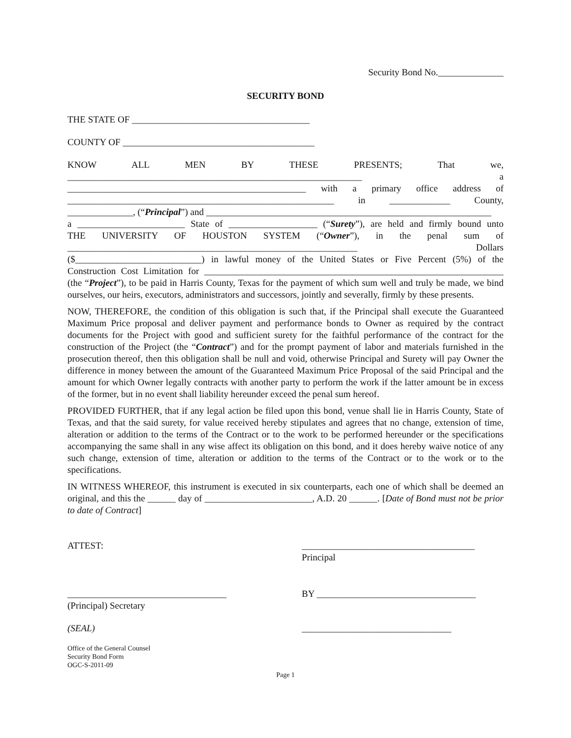Security Bond No.______________
SECURITY BOND
THE STATE OF ______________________________________
COUNTY OF _________________________________________
KNOW ALL MEN BY THESE PRESENTS; That we,
_______________________________________________________________ a
___________________________________________________ with a primary office address of
_________________________________________________________ in _____________ County,
______________, (“Principal”) and _____________________________________________________________
a _______________________ State of ___________________ (“Surety”), are held and firmly bound unto
THE UNIVERSITY OF HOUSTON SYSTEM (“Owner”), in the penal sum of
______________________________________________________________ Dollars
($___________________________) in lawful money of the United States or Five Percent (5%) of the
Construction Cost Limitation for ________________________________________________________________
(the “Project”), to be paid in Harris County, Texas for the payment of which sum well and truly be made, we bind ourselves, our heirs, executors, administrators and successors, jointly and severally, firmly by these presents.
NOW, THEREFORE, the condition of this obligation is such that, if the Principal shall execute the Guaranteed Maximum Price proposal and deliver payment and performance bonds to Owner as required by the contract documents for the Project with good and sufficient surety for the faithful performance of the contract for the construction of the Project (the “Contract”) and for the prompt payment of labor and materials furnished in the prosecution thereof, then this obligation shall be null and void, otherwise Principal and Surety will pay Owner the difference in money between the amount of the Guaranteed Maximum Price Proposal of the said Principal and the amount for which Owner legally contracts with another party to perform the work if the latter amount be in excess of the former, but in no event shall liability hereunder exceed the penal sum hereof.
PROVIDED FURTHER, that if any legal action be filed upon this bond, venue shall lie in Harris County, State of Texas, and that the said surety, for value received hereby stipulates and agrees that no change, extension of time, alteration or addition to the terms of the Contract or to the work to be performed hereunder or the specifications accompanying the same shall in any wise affect its obligation on this bond, and it does hereby waive notice of any such change, extension of time, alteration or addition to the terms of the Contract or to the work or to the specifications.
IN WITNESS WHEREOF, this instrument is executed in six counterparts, each one of which shall be deemed an original, and this the ______ day of _______________________, A.D. 20 ______. [Date of Bond must not be prior to date of Contract]
ATTEST: _____________________________________
Principal
__________________________________
(Principal) Secretary
BY __________________________________
(SEAL) ________________________________
Office of the General Counsel
Security Bond Form
OGC-S-2011-09
Page 1